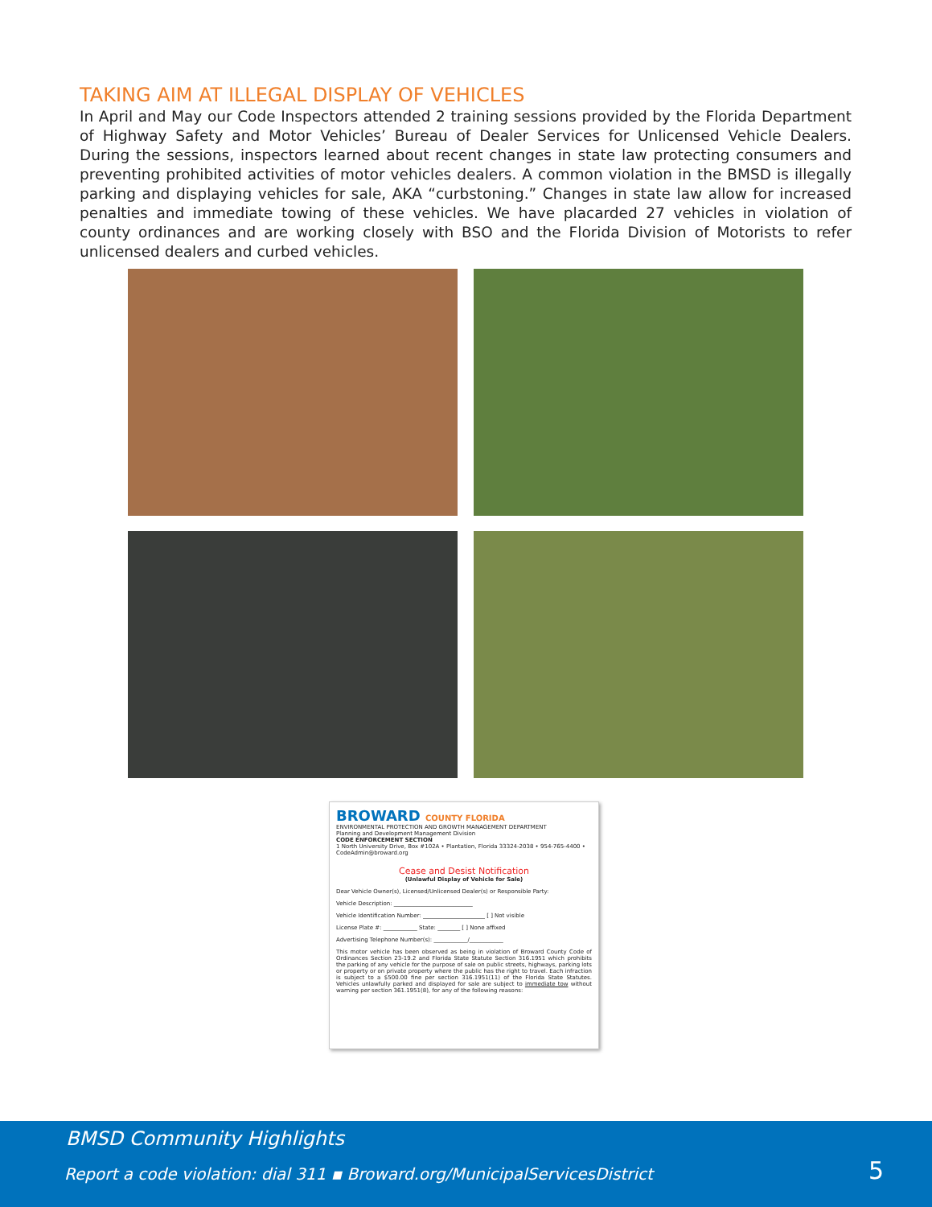TAKING AIM AT ILLEGAL DISPLAY OF VEHICLES
In April and May our Code Inspectors attended 2 training sessions provided by the Florida Department of Highway Safety and Motor Vehicles’ Bureau of Dealer Services for Unlicensed Vehicle Dealers. During the sessions, inspectors learned about recent changes in state law protecting consumers and preventing prohibited activities of motor vehicles dealers. A common violation in the BMSD is illegally parking and displaying vehicles for sale, AKA “curbstoning.” Changes in state law allow for increased penalties and immediate towing of these vehicles. We have placarded 27 vehicles in violation of county ordinances and are working closely with BSO and the Florida Division of Motorists to refer unlicensed dealers and curbed vehicles.
BROWARD COUNTY FLORIDA
ENVIRONMENTAL PROTECTION AND GROWTH MANAGEMENT DEPARTMENT
Planning and Development Management Division
CODE ENFORCEMENT SECTION
1 North University Drive, Box #102A • Plantation, Florida 33324-2038 • 954-765-4400 • CodeAdmin@broward.org
Cease and Desist Notification
(Unlawful Display of Vehicle for Sale)
Dear Vehicle Owner(s), Licensed/Unlicensed Dealer(s) or Responsible Party:
Vehicle Description: ____________________________
Vehicle Identification Number: ______________________ [ ] Not visible
License Plate #: ____________ State: ________ [ ] None affixed
Advertising Telephone Number(s): ____________/____________
This motor vehicle has been observed as being in violation of Broward County Code of Ordinances Section 23-19.2 and Florida State Statute Section 316.1951 which prohibits the parking of any vehicle for the purpose of sale on public streets, highways, parking lots or property or on private property where the public has the right to travel. Each infraction is subject to a $500.00 fine per section 316.1951(11) of the Florida State Statutes. Vehicles unlawfully parked and displayed for sale are subject to immediate tow without warning per section 361.1951(8), for any of the following reasons:
BMSD Community Highlights
Report a code violation: dial 311 ▪ Broward.org/MunicipalServicesDistrict
5